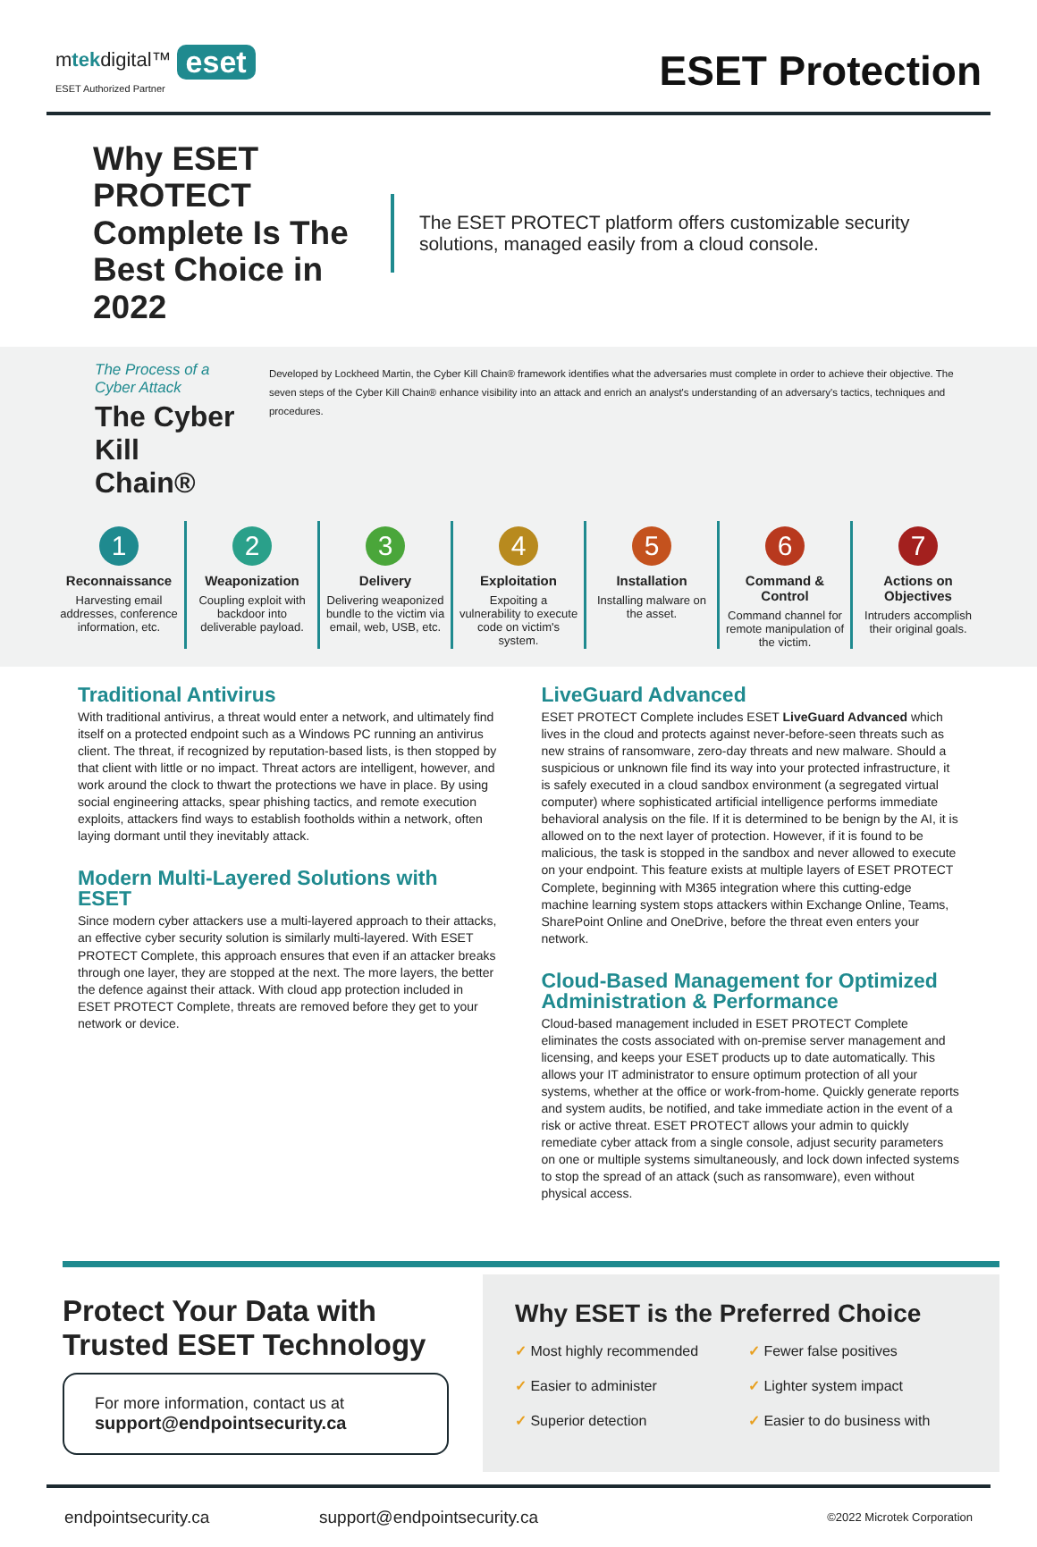mtekdigital™ eset
ESET Authorized Partner
ESET Protection
Why ESET PROTECT Complete Is The Best Choice in 2022
The ESET PROTECT platform offers customizable security solutions, managed easily from a cloud console.
The Process of a Cyber Attack
The Cyber Kill Chain®
Developed by Lockheed Martin, the Cyber Kill Chain® framework identifies what the adversaries must complete in order to achieve their objective. The seven steps of the Cyber Kill Chain® enhance visibility into an attack and enrich an analyst's understanding of an adversary's tactics, techniques and procedures.
1
Reconnaissance
Harvesting email addresses, conference information, etc.
2
Weaponization
Coupling exploit with backdoor into deliverable payload.
3
Delivery
Delivering weaponized bundle to the victim via email, web, USB, etc.
4
Exploitation
Expoiting a vulnerability to execute code on victim's system.
5
Installation
Installing malware on the asset.
6
Command & Control
Command channel for remote manipulation of the victim.
7
Actions on Objectives
Intruders accomplish their original goals.
Traditional Antivirus
With traditional antivirus, a threat would enter a network, and ultimately find itself on a protected endpoint such as a Windows PC running an antivirus client. The threat, if recognized by reputation-based lists, is then stopped by that client with little or no impact. Threat actors are intelligent, however, and work around the clock to thwart the protections we have in place. By using social engineering attacks, spear phishing tactics, and remote execution exploits, attackers find ways to establish footholds within a network, often laying dormant until they inevitably attack.
Modern Multi-Layered Solutions with ESET
Since modern cyber attackers use a multi-layered approach to their attacks, an effective cyber security solution is similarly multi-layered. With ESET PROTECT Complete, this approach ensures that even if an attacker breaks through one layer, they are stopped at the next. The more layers, the better the defence against their attack. With cloud app protection included in ESET PROTECT Complete, threats are removed before they get to your network or device.
LiveGuard Advanced
ESET PROTECT Complete includes ESET LiveGuard Advanced which lives in the cloud and protects against never-before-seen threats such as new strains of ransomware, zero-day threats and new malware. Should a suspicious or unknown file find its way into your protected infrastructure, it is safely executed in a cloud sandbox environment (a segregated virtual computer) where sophisticated artificial intelligence performs immediate behavioral analysis on the file. If it is determined to be benign by the AI, it is allowed on to the next layer of protection. However, if it is found to be malicious, the task is stopped in the sandbox and never allowed to execute on your endpoint. This feature exists at multiple layers of ESET PROTECT Complete, beginning with M365 integration where this cutting-edge machine learning system stops attackers within Exchange Online, Teams, SharePoint Online and OneDrive, before the threat even enters your network.
Cloud-Based Management for Optimized Administration & Performance
Cloud-based management included in ESET PROTECT Complete eliminates the costs associated with on-premise server management and licensing, and keeps your ESET products up to date automatically. This allows your IT administrator to ensure optimum protection of all your systems, whether at the office or work-from-home. Quickly generate reports and system audits, be notified, and take immediate action in the event of a risk or active threat. ESET PROTECT allows your admin to quickly remediate cyber attack from a single console, adjust security parameters on one or multiple systems simultaneously, and lock down infected systems to stop the spread of an attack (such as ransomware), even without physical access.
Protect Your Data with Trusted ESET Technology
For more information, contact us at
support@endpointsecurity.ca
Why ESET is the Preferred Choice
✓ Most highly recommended
✓ Easier to administer
✓ Superior detection
✓ Fewer false positives
✓ Lighter system impact
✓ Easier to do business with
endpointsecurity.ca support@endpointsecurity.ca ©2022 Microtek Corporation